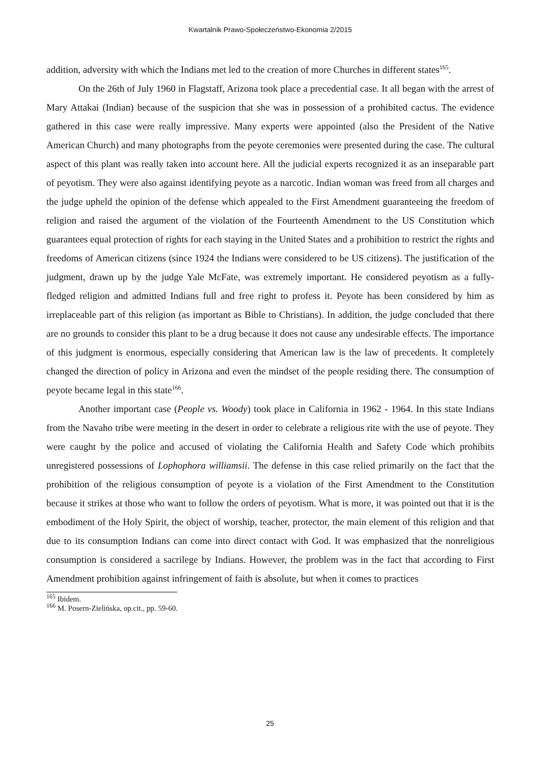Kwartalnik Prawo-Społeczeństwo-Ekonomia 2/2015
addition, adversity with which the Indians met led to the creation of more Churches in different states<sup>165</sup>.
On the 26th of July 1960 in Flagstaff, Arizona took place a precedential case. It all began with the arrest of Mary Attakai (Indian) because of the suspicion that she was in possession of a prohibited cactus. The evidence gathered in this case were really impressive. Many experts were appointed (also the President of the Native American Church) and many photographs from the peyote ceremonies were presented during the case. The cultural aspect of this plant was really taken into account here. All the judicial experts recognized it as an inseparable part of peyotism. They were also against identifying peyote as a narcotic. Indian woman was freed from all charges and the judge upheld the opinion of the defense which appealed to the First Amendment guaranteeing the freedom of religion and raised the argument of the violation of the Fourteenth Amendment to the US Constitution which guarantees equal protection of rights for each staying in the United States and a prohibition to restrict the rights and freedoms of American citizens (since 1924 the Indians were considered to be US citizens). The justification of the judgment, drawn up by the judge Yale McFate, was extremely important. He considered peyotism as a fully-fledged religion and admitted Indians full and free right to profess it. Peyote has been considered by him as irreplaceable part of this religion (as important as Bible to Christians). In addition, the judge concluded that there are no grounds to consider this plant to be a drug because it does not cause any undesirable effects. The importance of this judgment is enormous, especially considering that American law is the law of precedents. It completely changed the direction of policy in Arizona and even the mindset of the people residing there. The consumption of peyote became legal in this state<sup>166</sup>.
Another important case (People vs. Woody) took place in California in 1962 - 1964. In this state Indians from the Navaho tribe were meeting in the desert in order to celebrate a religious rite with the use of peyote. They were caught by the police and accused of violating the California Health and Safety Code which prohibits unregistered possessions of Lophophora williamsii. The defense in this case relied primarily on the fact that the prohibition of the religious consumption of peyote is a violation of the First Amendment to the Constitution because it strikes at those who want to follow the orders of peyotism. What is more, it was pointed out that it is the embodiment of the Holy Spirit, the object of worship, teacher, protector, the main element of this religion and that due to its consumption Indians can come into direct contact with God. It was emphasized that the nonreligious consumption is considered a sacrilege by Indians. However, the problem was in the fact that according to First Amendment prohibition against infringement of faith is absolute, but when it comes to practices
<sup>165</sup> Ibidem.
<sup>166</sup> M. Posern-Zielińska, op.cit., pp. 59-60.
25